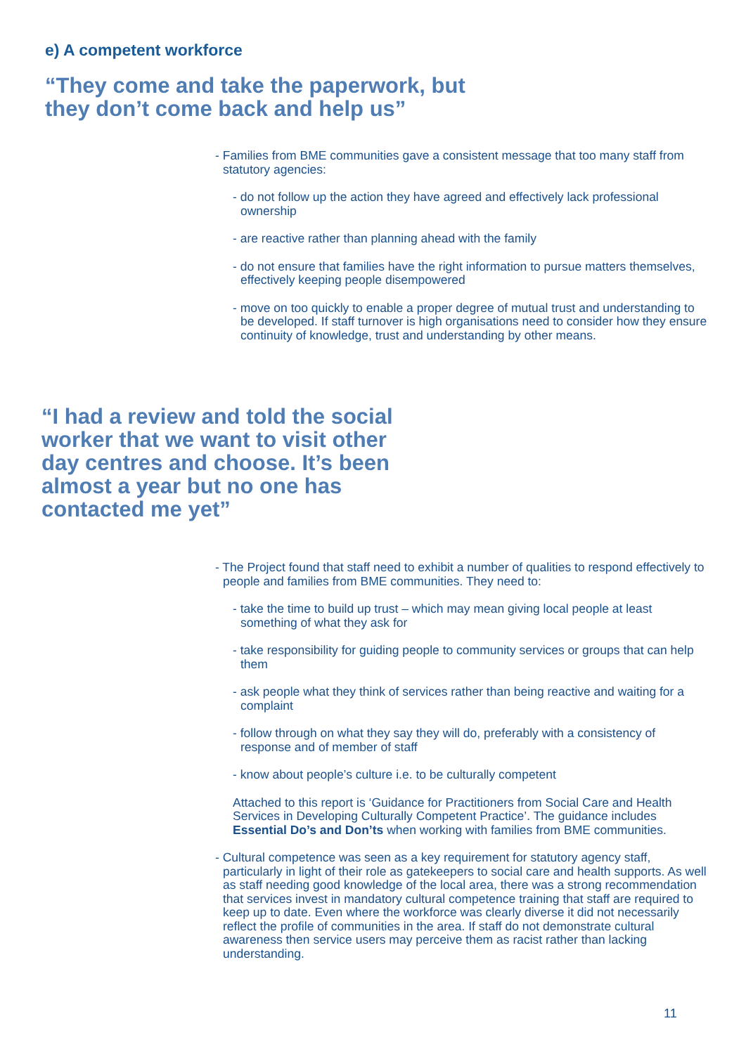e) A competent workforce
“They come and take the paperwork, but they don’t come back and help us”
- Families from BME communities gave a consistent message that too many staff from statutory agencies:
- do not follow up the action they have agreed and effectively lack professional ownership
- are reactive rather than planning ahead with the family
- do not ensure that families have the right information to pursue matters themselves, effectively keeping people disempowered
- move on too quickly to enable a proper degree of mutual trust and understanding to be developed. If staff turnover is high organisations need to consider how they ensure continuity of knowledge, trust and understanding by other means.
“I had a review and told the social worker that we want to visit other day centres and choose. It’s been almost a year but no one has contacted me yet”
- The Project found that staff need to exhibit a number of qualities to respond effectively to people and families from BME communities. They need to:
- take the time to build up trust – which may mean giving local people at least something of what they ask for
- take responsibility for guiding people to community services or groups that can help them
- ask people what they think of services rather than being reactive and waiting for a complaint
- follow through on what they say they will do, preferably with a consistency of response and of member of staff
- know about people’s culture i.e. to be culturally competent
Attached to this report is ‘Guidance for Practitioners from Social Care and Health Services in Developing Culturally Competent Practice’. The guidance includes Essential Do’s and Don’ts when working with families from BME communities.
- Cultural competence was seen as a key requirement for statutory agency staff, particularly in light of their role as gatekeepers to social care and health supports. As well as staff needing good knowledge of the local area, there was a strong recommendation that services invest in mandatory cultural competence training that staff are required to keep up to date. Even where the workforce was clearly diverse it did not necessarily reflect the profile of communities in the area. If staff do not demonstrate cultural awareness then service users may perceive them as racist rather than lacking understanding.
11